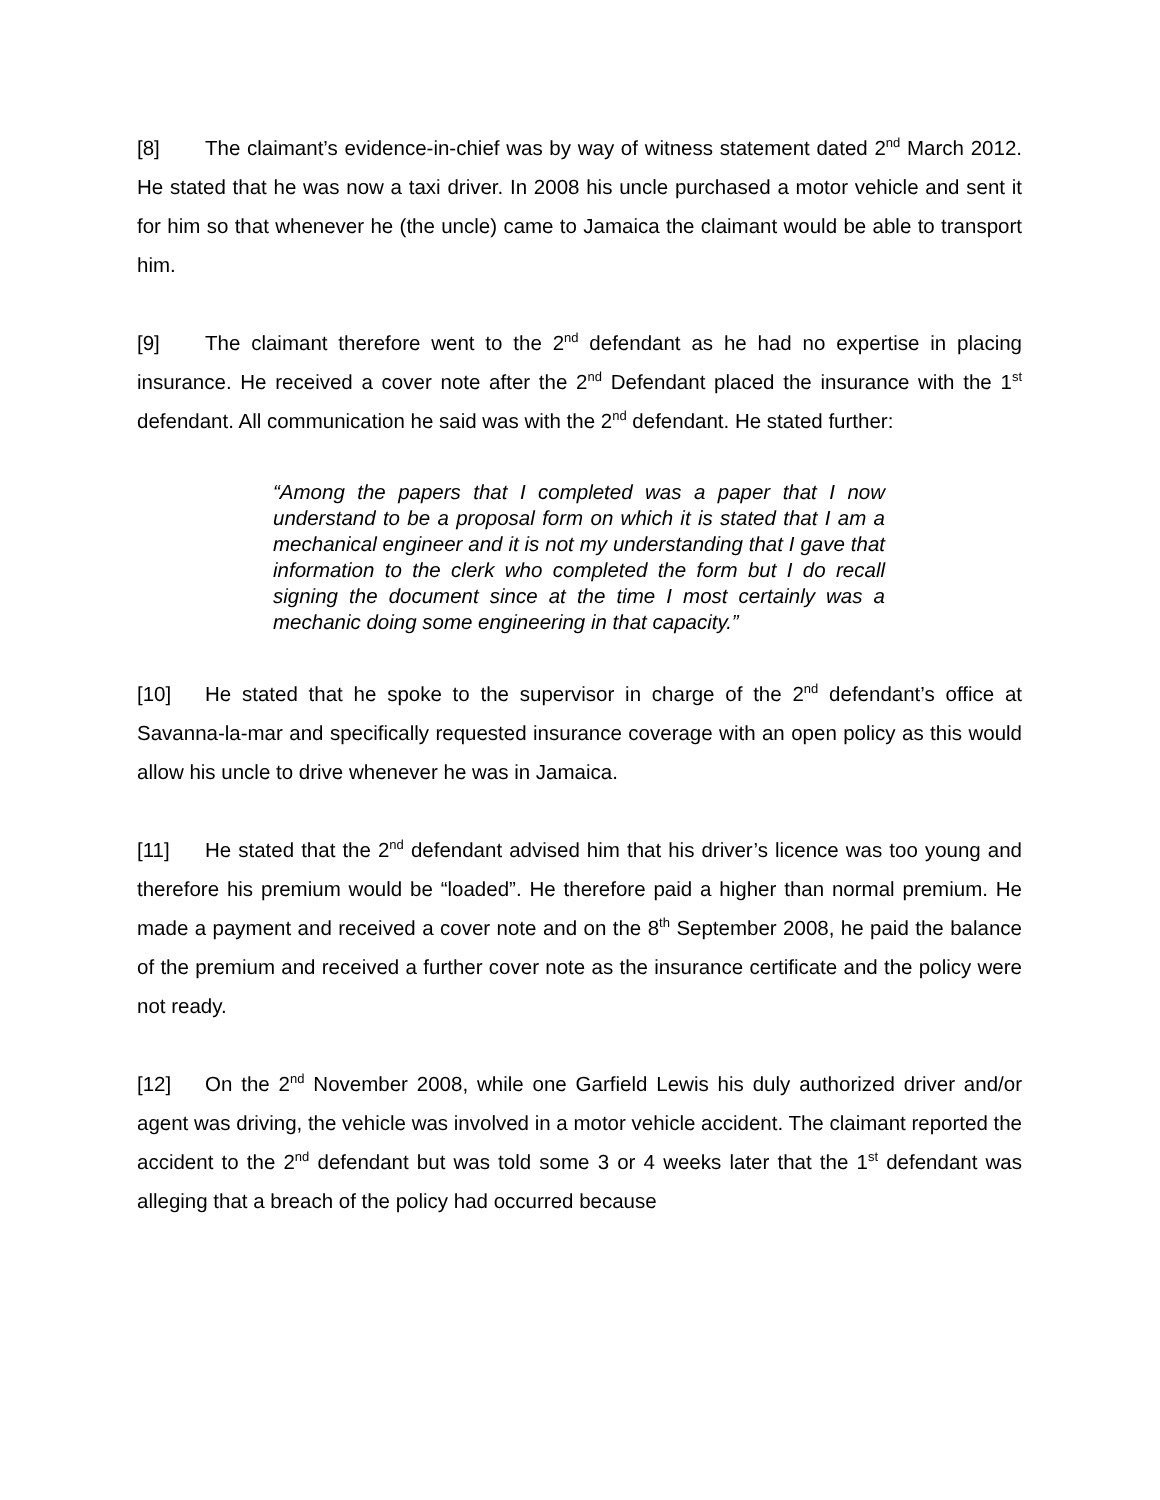[8] The claimant’s evidence-in-chief was by way of witness statement dated 2<sup>nd</sup> March 2012. He stated that he was now a taxi driver. In 2008 his uncle purchased a motor vehicle and sent it for him so that whenever he (the uncle) came to Jamaica the claimant would be able to transport him.
[9] The claimant therefore went to the 2<sup>nd</sup> defendant as he had no expertise in placing insurance. He received a cover note after the 2<sup>nd</sup> Defendant placed the insurance with the 1<sup>st</sup> defendant. All communication he said was with the 2<sup>nd</sup> defendant. He stated further:
“Among the papers that I completed was a paper that I now understand to be a proposal form on which it is stated that I am a mechanical engineer and it is not my understanding that I gave that information to the clerk who completed the form but I do recall signing the document since at the time I most certainly was a mechanic doing some engineering in that capacity.”
[10] He stated that he spoke to the supervisor in charge of the 2<sup>nd</sup> defendant’s office at Savanna-la-mar and specifically requested insurance coverage with an open policy as this would allow his uncle to drive whenever he was in Jamaica.
[11] He stated that the 2<sup>nd</sup> defendant advised him that his driver’s licence was too young and therefore his premium would be “loaded”. He therefore paid a higher than normal premium. He made a payment and received a cover note and on the 8<sup>th</sup> September 2008, he paid the balance of the premium and received a further cover note as the insurance certificate and the policy were not ready.
[12] On the 2<sup>nd</sup> November 2008, while one Garfield Lewis his duly authorized driver and/or agent was driving, the vehicle was involved in a motor vehicle accident. The claimant reported the accident to the 2<sup>nd</sup> defendant but was told some 3 or 4 weeks later that the 1<sup>st</sup> defendant was alleging that a breach of the policy had occurred because